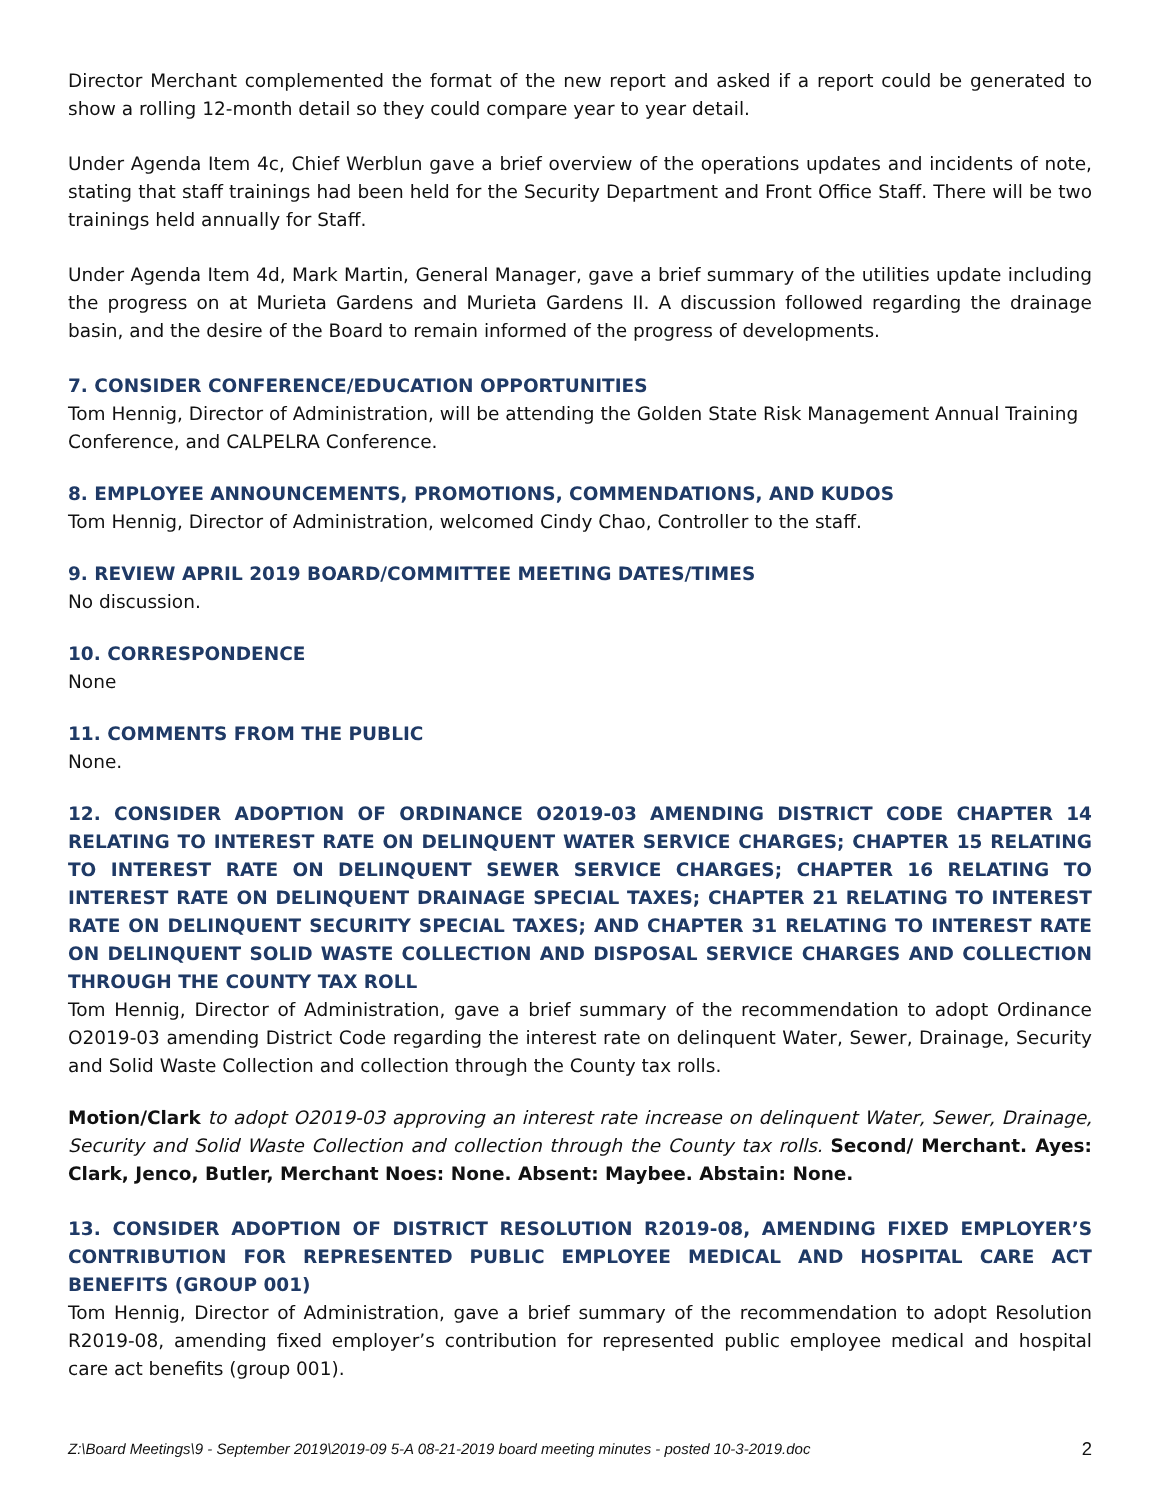Director Merchant complemented the format of the new report and asked if a report could be generated to show a rolling 12-month detail so they could compare year to year detail.
Under Agenda Item 4c, Chief Werblun gave a brief overview of the operations updates and incidents of note, stating that staff trainings had been held for the Security Department and Front Office Staff. There will be two trainings held annually for Staff.
Under Agenda Item 4d, Mark Martin, General Manager, gave a brief summary of the utilities update including the progress on at Murieta Gardens and Murieta Gardens II. A discussion followed regarding the drainage basin, and the desire of the Board to remain informed of the progress of developments.
7. CONSIDER CONFERENCE/EDUCATION OPPORTUNITIES
Tom Hennig, Director of Administration, will be attending the Golden State Risk Management Annual Training Conference, and CALPELRA Conference.
8. EMPLOYEE ANNOUNCEMENTS, PROMOTIONS, COMMENDATIONS, AND KUDOS
Tom Hennig, Director of Administration, welcomed Cindy Chao, Controller to the staff.
9. REVIEW APRIL 2019 BOARD/COMMITTEE MEETING DATES/TIMES
No discussion.
10. CORRESPONDENCE
None
11. COMMENTS FROM THE PUBLIC
None.
12. CONSIDER ADOPTION OF ORDINANCE O2019-03 AMENDING DISTRICT CODE CHAPTER 14 RELATING TO INTEREST RATE ON DELINQUENT WATER SERVICE CHARGES; CHAPTER 15 RELATING TO INTEREST RATE ON DELINQUENT SEWER SERVICE CHARGES; CHAPTER 16 RELATING TO INTEREST RATE ON DELINQUENT DRAINAGE SPECIAL TAXES; CHAPTER 21 RELATING TO INTEREST RATE ON DELINQUENT SECURITY SPECIAL TAXES; AND CHAPTER 31 RELATING TO INTEREST RATE ON DELINQUENT SOLID WASTE COLLECTION AND DISPOSAL SERVICE CHARGES AND COLLECTION THROUGH THE COUNTY TAX ROLL
Tom Hennig, Director of Administration, gave a brief summary of the recommendation to adopt Ordinance O2019-03 amending District Code regarding the interest rate on delinquent Water, Sewer, Drainage, Security and Solid Waste Collection and collection through the County tax rolls.
Motion/Clark to adopt O2019-03 approving an interest rate increase on delinquent Water, Sewer, Drainage, Security and Solid Waste Collection and collection through the County tax rolls. Second/ Merchant. Ayes: Clark, Jenco, Butler, Merchant Noes: None. Absent: Maybee. Abstain: None.
13. CONSIDER ADOPTION OF DISTRICT RESOLUTION R2019-08, AMENDING FIXED EMPLOYER’S CONTRIBUTION FOR REPRESENTED PUBLIC EMPLOYEE MEDICAL AND HOSPITAL CARE ACT BENEFITS (GROUP 001)
Tom Hennig, Director of Administration, gave a brief summary of the recommendation to adopt Resolution R2019-08, amending fixed employer’s contribution for represented public employee medical and hospital care act benefits (group 001).
Z:\Board Meetings\9 - September 2019\2019-09 5-A 08-21-2019 board meeting minutes - posted 10-3-2019.doc 2